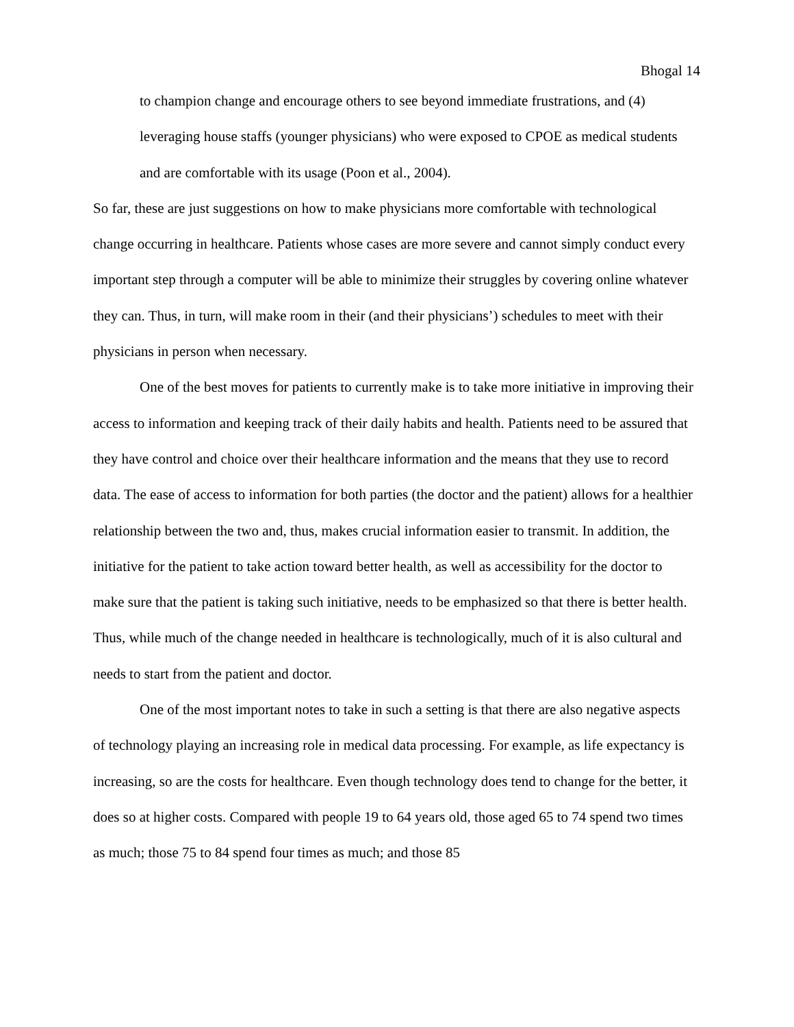Bhogal 14
to champion change and encourage others to see beyond immediate frustrations, and (4) leveraging house staffs (younger physicians) who were exposed to CPOE as medical students and are comfortable with its usage (Poon et al., 2004).
So far, these are just suggestions on how to make physicians more comfortable with technological change occurring in healthcare. Patients whose cases are more severe and cannot simply conduct every important step through a computer will be able to minimize their struggles by covering online whatever they can. Thus, in turn, will make room in their (and their physicians’) schedules to meet with their physicians in person when necessary.
One of the best moves for patients to currently make is to take more initiative in improving their access to information and keeping track of their daily habits and health. Patients need to be assured that they have control and choice over their healthcare information and the means that they use to record data. The ease of access to information for both parties (the doctor and the patient) allows for a healthier relationship between the two and, thus, makes crucial information easier to transmit. In addition, the initiative for the patient to take action toward better health, as well as accessibility for the doctor to make sure that the patient is taking such initiative, needs to be emphasized so that there is better health. Thus, while much of the change needed in healthcare is technologically, much of it is also cultural and needs to start from the patient and doctor.
One of the most important notes to take in such a setting is that there are also negative aspects of technology playing an increasing role in medical data processing. For example, as life expectancy is increasing, so are the costs for healthcare. Even though technology does tend to change for the better, it does so at higher costs. Compared with people 19 to 64 years old, those aged 65 to 74 spend two times as much; those 75 to 84 spend four times as much; and those 85